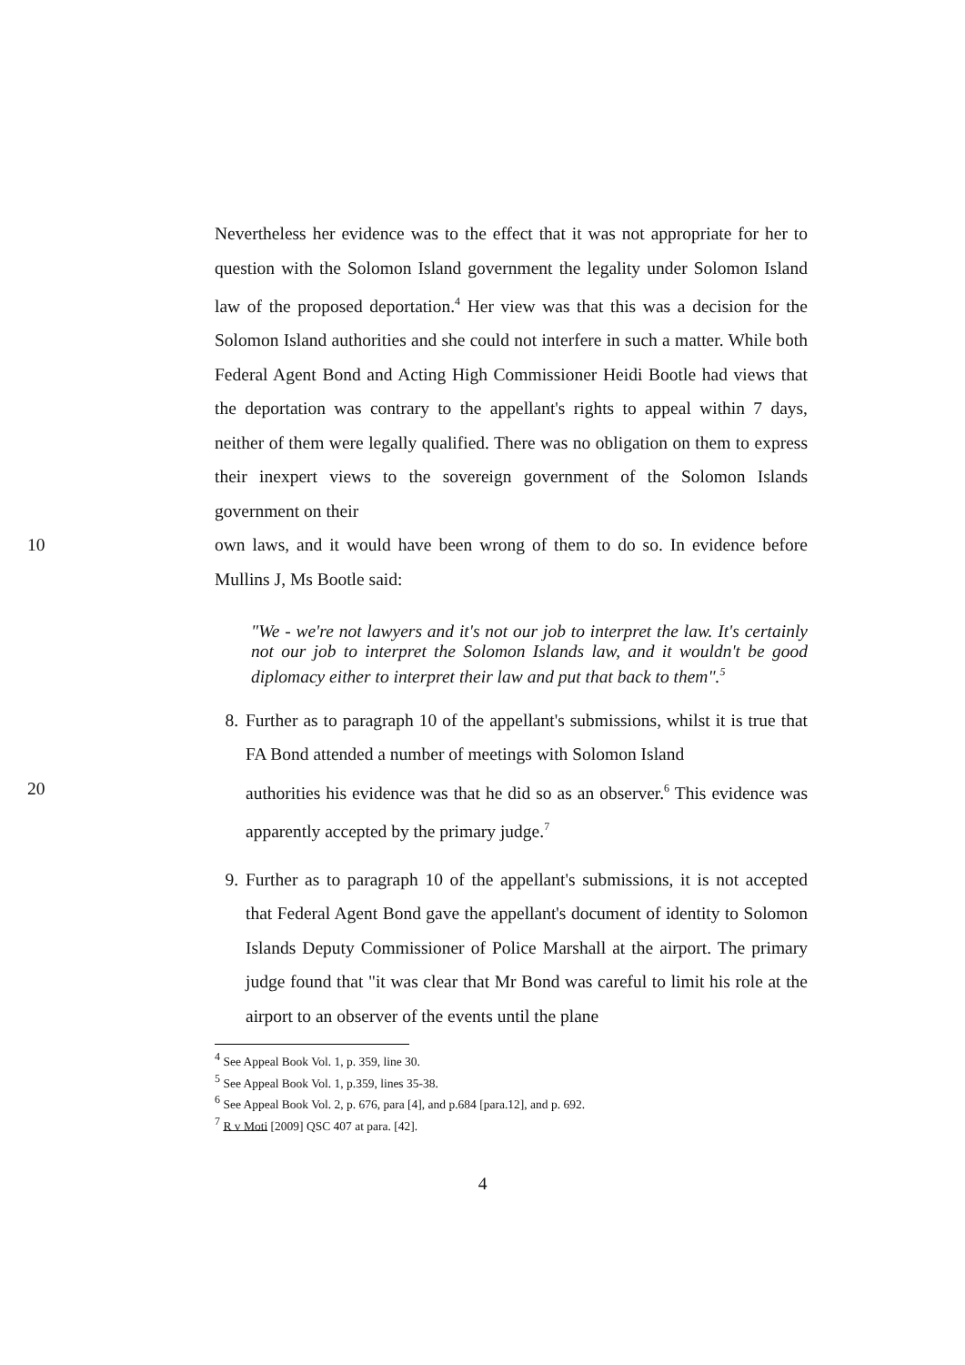Nevertheless her evidence was to the effect that it was not appropriate for her to question with the Solomon Island government the legality under Solomon Island law of the proposed deportation.<sup>4</sup> Her view was that this was a decision for the Solomon Island authorities and she could not interfere in such a matter. While both Federal Agent Bond and Acting High Commissioner Heidi Bootle had views that the deportation was contrary to the appellant's rights to appeal within 7 days, neither of them were legally qualified. There was no obligation on them to express their inexpert views to the sovereign government of the Solomon Islands government on their
10 own laws, and it would have been wrong of them to do so. In evidence before Mullins J, Ms Bootle said:
"We - we're not lawyers and it's not our job to interpret the law. It's certainly not our job to interpret the Solomon Islands law, and it wouldn't be good diplomacy either to interpret their law and put that back to them".<sup>5</sup>
8. Further as to paragraph 10 of the appellant's submissions, whilst it is true that FA Bond attended a number of meetings with Solomon Island
20 authorities his evidence was that he did so as an observer.<sup>6</sup> This evidence was apparently accepted by the primary judge.<sup>7</sup>
9. Further as to paragraph 10 of the appellant's submissions, it is not accepted that Federal Agent Bond gave the appellant's document of identity to Solomon Islands Deputy Commissioner of Police Marshall at the airport. The primary judge found that "it was clear that Mr Bond was careful to limit his role at the airport to an observer of the events until the plane
<sup>4</sup> See Appeal Book Vol. 1, p. 359, line 30.
<sup>5</sup> See Appeal Book Vol. 1, p.359, lines 35-38.
<sup>6</sup> See Appeal Book Vol. 2, p. 676, para [4], and p.684 [para.12], and p. 692.
<sup>7</sup> R v Moti [2009] QSC 407 at para. [42].
4